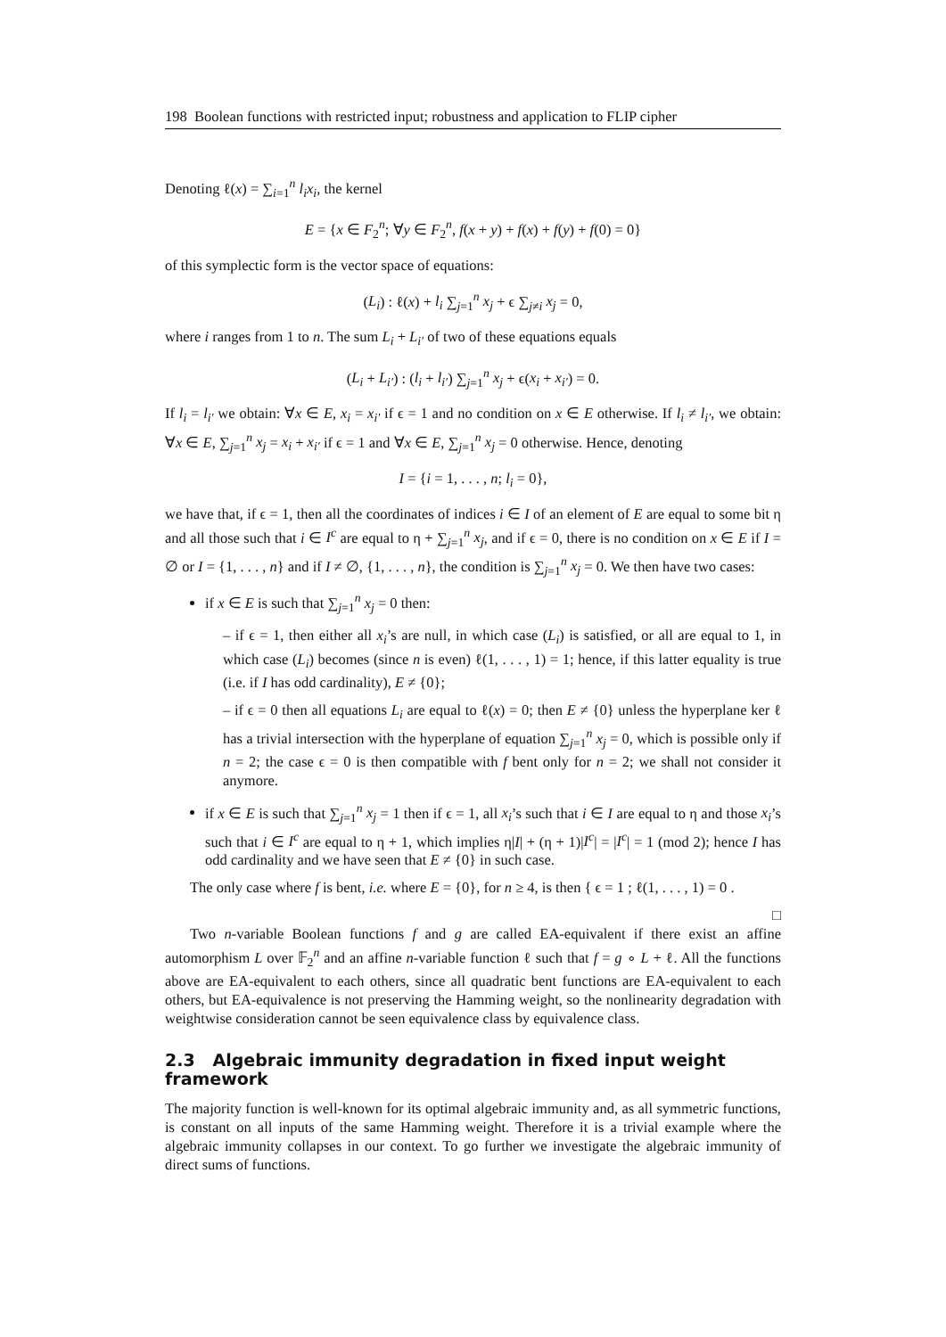198 Boolean functions with restricted input; robustness and application to FLIP cipher
Denoting ℓ(x) = ∑<sub>i=1</sub><sup>n</sup> l<sub>i</sub>x<sub>i</sub>, the kernel
E = {x ∈ F<sub>2</sub><sup>n</sup>; ∀y ∈ F<sub>2</sub><sup>n</sup>, f(x + y) + f(x) + f(y) + f(0) = 0}
of this symplectic form is the vector space of equations:
(L<sub>i</sub>) : ℓ(x) + l<sub>i</sub> ∑<sub>j=1</sub><sup>n</sup> x<sub>j</sub> + ϵ ∑<sub>j≠i</sub> x<sub>j</sub> = 0,
where i ranges from 1 to n. The sum L<sub>i</sub> + L<sub>i′</sub> of two of these equations equals
(L<sub>i</sub> + L<sub>i′</sub>) : (l<sub>i</sub> + l<sub>i′</sub>) ∑<sub>j=1</sub><sup>n</sup> x<sub>j</sub> + ϵ(x<sub>i</sub> + x<sub>i′</sub>) = 0.
If l<sub>i</sub> = l<sub>i′</sub> we obtain: ∀x ∈ E, x<sub>i</sub> = x<sub>i′</sub> if ϵ = 1 and no condition on x ∈ E otherwise. If l<sub>i</sub> ≠ l<sub>i′</sub>, we obtain: ∀x ∈ E, ∑<sub>j=1</sub><sup>n</sup> x<sub>j</sub> = x<sub>i</sub> + x<sub>i′</sub> if ϵ = 1 and ∀x ∈ E, ∑<sub>j=1</sub><sup>n</sup> x<sub>j</sub> = 0 otherwise. Hence, denoting
I = {i = 1, . . . , n; l<sub>i</sub> = 0},
we have that, if ϵ = 1, then all the coordinates of indices i ∈ I of an element of E are equal to some bit η and all those such that i ∈ I<sup>c</sup> are equal to η + ∑<sub>j=1</sub><sup>n</sup> x<sub>j</sub>, and if ϵ = 0, there is no condition on x ∈ E if I = ∅ or I = {1, . . . , n} and if I ≠ ∅, {1, . . . , n}, the condition is ∑<sub>j=1</sub><sup>n</sup> x<sub>j</sub> = 0. We then have two cases:
if x ∈ E is such that ∑<sub>j=1</sub><sup>n</sup> x<sub>j</sub> = 0 then:
– if ϵ = 1, then either all x<sub>i</sub>’s are null, in which case (L<sub>i</sub>) is satisfied, or all are equal to 1, in which case (L<sub>i</sub>) becomes (since n is even) ℓ(1, . . . , 1) = 1; hence, if this latter equality is true (i.e. if I has odd cardinality), E ≠ {0};
– if ϵ = 0 then all equations L<sub>i</sub> are equal to ℓ(x) = 0; then E ≠ {0} unless the hyperplane ker ℓ has a trivial intersection with the hyperplane of equation ∑<sub>j=1</sub><sup>n</sup> x<sub>j</sub> = 0, which is possible only if n = 2; the case ϵ = 0 is then compatible with f bent only for n = 2; we shall not consider it anymore.
if x ∈ E is such that ∑<sub>j=1</sub><sup>n</sup> x<sub>j</sub> = 1 then if ϵ = 1, all x<sub>i</sub>’s such that i ∈ I are equal to η and those x<sub>i</sub>’s such that i ∈ I<sup>c</sup> are equal to η + 1, which implies η|I| + (η + 1)|I<sup>c</sup>| = |I<sup>c</sup>| = 1 (mod 2); hence I has odd cardinality and we have seen that E ≠ {0} in such case.
The only case where f is bent, i.e. where E = {0}, for n ≥ 4, is then { ϵ = 1 ; ℓ(1, . . . , 1) = 0 .
□
Two n-variable Boolean functions f and g are called EA-equivalent if there exist an affine automorphism L over 𝔽<sub>2</sub><sup>n</sup> and an affine n-variable function ℓ such that f = g ∘ L + ℓ. All the functions above are EA-equivalent to each others, since all quadratic bent functions are EA-equivalent to each others, but EA-equivalence is not preserving the Hamming weight, so the nonlinearity degradation with weightwise consideration cannot be seen equivalence class by equivalence class.
2.3 Algebraic immunity degradation in fixed input weight framework
The majority function is well-known for its optimal algebraic immunity and, as all symmetric functions, is constant on all inputs of the same Hamming weight. Therefore it is a trivial example where the algebraic immunity collapses in our context. To go further we investigate the algebraic immunity of direct sums of functions.